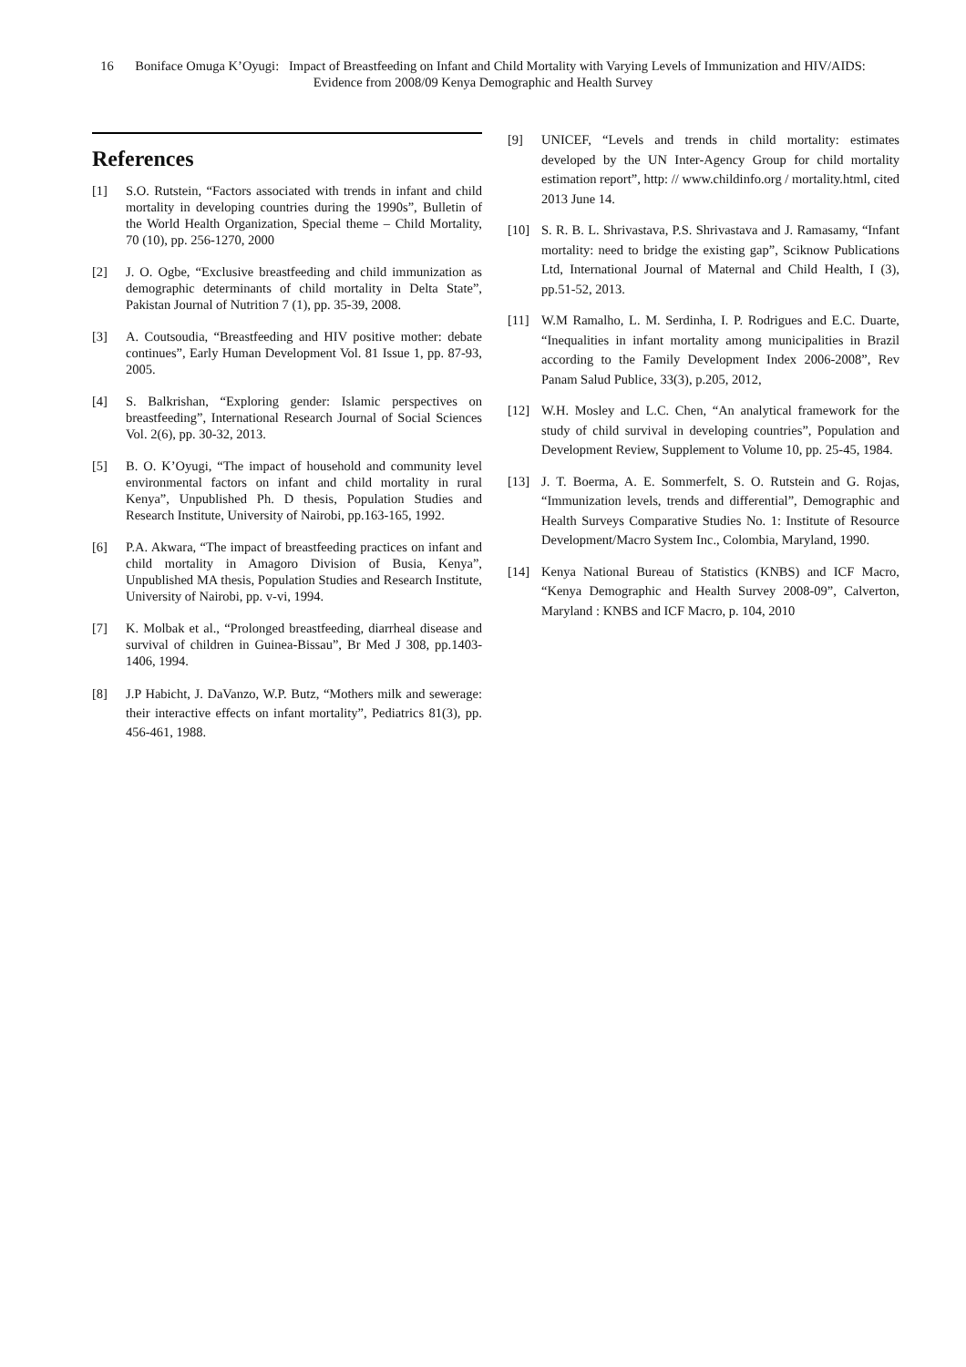16 Boniface Omuga K’Oyugi: Impact of Breastfeeding on Infant and Child Mortality with Varying Levels of Immunization and HIV/AIDS: Evidence from 2008/09 Kenya Demographic and Health Survey
References
[1] S.O. Rutstein, “Factors associated with trends in infant and child mortality in developing countries during the 1990s”, Bulletin of the World Health Organization, Special theme – Child Mortality, 70 (10), pp. 256-1270, 2000
[2] J. O. Ogbe, “Exclusive breastfeeding and child immunization as demographic determinants of child mortality in Delta State”, Pakistan Journal of Nutrition 7 (1), pp. 35-39, 2008.
[3] A. Coutsoudia, “Breastfeeding and HIV positive mother: debate continues”, Early Human Development Vol. 81 Issue 1, pp. 87-93, 2005.
[4] S. Balkrishan, “Exploring gender: Islamic perspectives on breastfeeding”, International Research Journal of Social Sciences Vol. 2(6), pp. 30-32, 2013.
[5] B. O. K’Oyugi, “The impact of household and community level environmental factors on infant and child mortality in rural Kenya”, Unpublished Ph. D thesis, Population Studies and Research Institute, University of Nairobi, pp.163-165, 1992.
[6] P.A. Akwara, “The impact of breastfeeding practices on infant and child mortality in Amagoro Division of Busia, Kenya”, Unpublished MA thesis, Population Studies and Research Institute, University of Nairobi, pp. v-vi, 1994.
[7] K. Molbak et al., “Prolonged breastfeeding, diarrheal disease and survival of children in Guinea-Bissau”, Br Med J 308, pp.1403-1406, 1994.
[8] J.P Habicht, J. DaVanzo, W.P. Butz, “Mothers milk and sewerage: their interactive effects on infant mortality”, Pediatrics 81(3), pp. 456-461, 1988.
[9] UNICEF, “Levels and trends in child mortality: estimates developed by the UN Inter-Agency Group for child mortality estimation report”, http: // www.childinfo.org / mortality.html, cited 2013 June 14.
[10] S. R. B. L. Shrivastava, P.S. Shrivastava and J. Ramasamy, “Infant mortality: need to bridge the existing gap”, Sciknow Publications Ltd, International Journal of Maternal and Child Health, I (3), pp.51-52, 2013.
[11] W.M Ramalho, L. M. Serdinha, I. P. Rodrigues and E.C. Duarte, “Inequalities in infant mortality among municipalities in Brazil according to the Family Development Index 2006-2008”, Rev Panam Salud Publice, 33(3), p.205, 2012,
[12] W.H. Mosley and L.C. Chen, “An analytical framework for the study of child survival in developing countries”, Population and Development Review, Supplement to Volume 10, pp. 25-45, 1984.
[13] J. T. Boerma, A. E. Sommerfelt, S. O. Rutstein and G. Rojas, “Immunization levels, trends and differential”, Demographic and Health Surveys Comparative Studies No. 1: Institute of Resource Development/Macro System Inc., Colombia, Maryland, 1990.
[14] Kenya National Bureau of Statistics (KNBS) and ICF Macro, “Kenya Demographic and Health Survey 2008-09”, Calverton, Maryland : KNBS and ICF Macro, p. 104, 2010